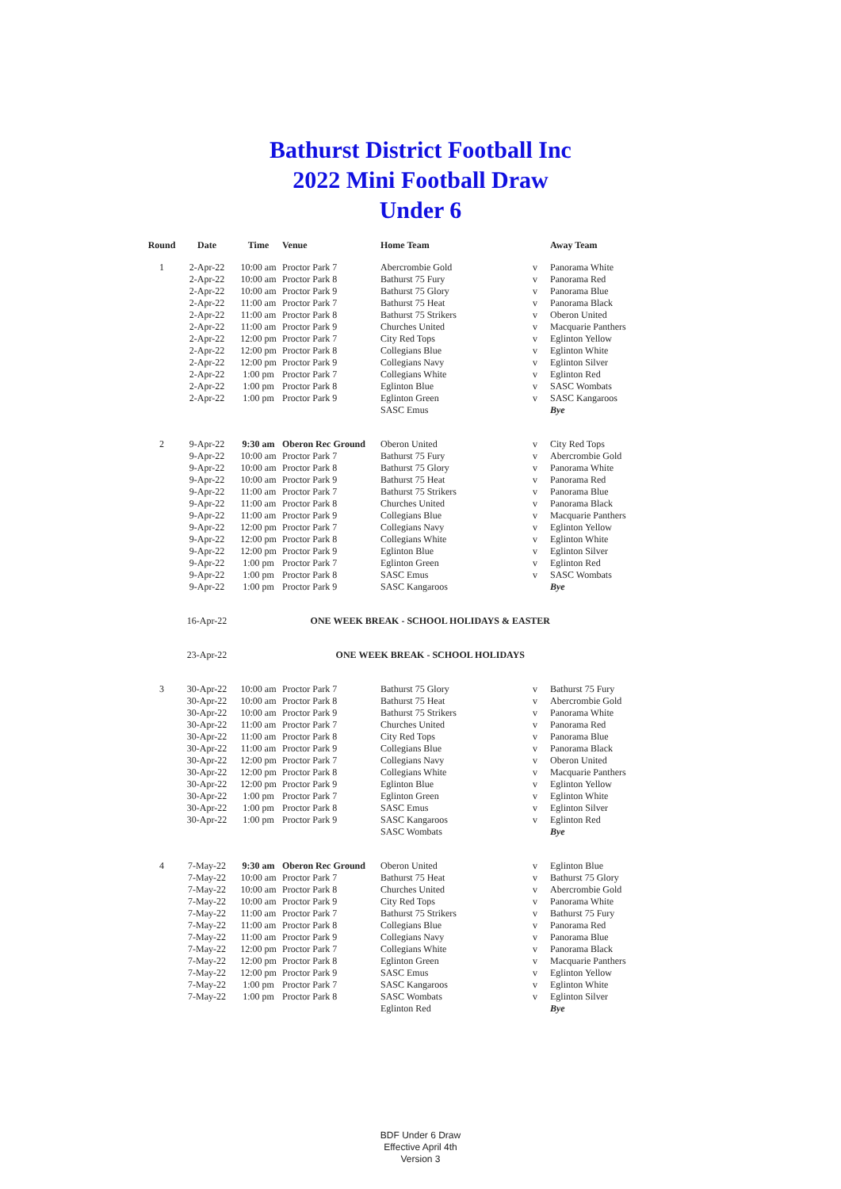Bathurst District Football Inc
2022 Mini Football Draw
Under 6
| Round | Date | Time | Venue | Home Team | | Away Team |
| --- | --- | --- | --- | --- | --- | --- |
| 1 | 2-Apr-22 | 10:00 am | Proctor Park 7 | Abercrombie Gold | v | Panorama White |
| | 2-Apr-22 | 10:00 am | Proctor Park 8 | Bathurst 75 Fury | v | Panorama Red |
| | 2-Apr-22 | 10:00 am | Proctor Park 9 | Bathurst 75 Glory | v | Panorama Blue |
| | 2-Apr-22 | 11:00 am | Proctor Park 7 | Bathurst 75 Heat | v | Panorama Black |
| | 2-Apr-22 | 11:00 am | Proctor Park 8 | Bathurst 75 Strikers | v | Oberon United |
| | 2-Apr-22 | 11:00 am | Proctor Park 9 | Churches United | v | Macquarie Panthers |
| | 2-Apr-22 | 12:00 pm | Proctor Park 7 | City Red Tops | v | Eglinton Yellow |
| | 2-Apr-22 | 12:00 pm | Proctor Park 8 | Collegians Blue | v | Eglinton White |
| | 2-Apr-22 | 12:00 pm | Proctor Park 9 | Collegians Navy | v | Eglinton Silver |
| | 2-Apr-22 | 1:00 pm | Proctor Park 7 | Collegians White | v | Eglinton Red |
| | 2-Apr-22 | 1:00 pm | Proctor Park 8 | Eglinton Blue | v | SASC Wombats |
| | 2-Apr-22 | 1:00 pm | Proctor Park 9 | Eglinton Green | v | SASC Kangaroos |
| | | | | SASC Emus | | Bye |
| 2 | 9-Apr-22 | 9:30 am | Oberon Rec Ground | Oberon United | v | City Red Tops |
| | 9-Apr-22 | 10:00 am | Proctor Park 7 | Bathurst 75 Fury | v | Abercrombie Gold |
| | 9-Apr-22 | 10:00 am | Proctor Park 8 | Bathurst 75 Glory | v | Panorama White |
| | 9-Apr-22 | 10:00 am | Proctor Park 9 | Bathurst 75 Heat | v | Panorama Red |
| | 9-Apr-22 | 11:00 am | Proctor Park 7 | Bathurst 75 Strikers | v | Panorama Blue |
| | 9-Apr-22 | 11:00 am | Proctor Park 8 | Churches United | v | Panorama Black |
| | 9-Apr-22 | 11:00 am | Proctor Park 9 | Collegians Blue | v | Macquarie Panthers |
| | 9-Apr-22 | 12:00 pm | Proctor Park 7 | Collegians Navy | v | Eglinton Yellow |
| | 9-Apr-22 | 12:00 pm | Proctor Park 8 | Collegians White | v | Eglinton White |
| | 9-Apr-22 | 12:00 pm | Proctor Park 9 | Eglinton Blue | v | Eglinton Silver |
| | 9-Apr-22 | 1:00 pm | Proctor Park 7 | Eglinton Green | v | Eglinton Red |
| | 9-Apr-22 | 1:00 pm | Proctor Park 8 | SASC Emus | v | SASC Wombats |
| | 9-Apr-22 | 1:00 pm | Proctor Park 9 | SASC Kangaroos | | Bye |
| | 16-Apr-22 | ONE WEEK BREAK - SCHOOL HOLIDAYS & EASTER | | | | |
| | 23-Apr-22 | ONE WEEK BREAK - SCHOOL HOLIDAYS | | | | |
| 3 | 30-Apr-22 | 10:00 am | Proctor Park 7 | Bathurst 75 Glory | v | Bathurst 75 Fury |
| | 30-Apr-22 | 10:00 am | Proctor Park 8 | Bathurst 75 Heat | v | Abercrombie Gold |
| | 30-Apr-22 | 10:00 am | Proctor Park 9 | Bathurst 75 Strikers | v | Panorama White |
| | 30-Apr-22 | 11:00 am | Proctor Park 7 | Churches United | v | Panorama Red |
| | 30-Apr-22 | 11:00 am | Proctor Park 8 | City Red Tops | v | Panorama Blue |
| | 30-Apr-22 | 11:00 am | Proctor Park 9 | Collegians Blue | v | Panorama Black |
| | 30-Apr-22 | 12:00 pm | Proctor Park 7 | Collegians Navy | v | Oberon United |
| | 30-Apr-22 | 12:00 pm | Proctor Park 8 | Collegians White | v | Macquarie Panthers |
| | 30-Apr-22 | 12:00 pm | Proctor Park 9 | Eglinton Blue | v | Eglinton Yellow |
| | 30-Apr-22 | 1:00 pm | Proctor Park 7 | Eglinton Green | v | Eglinton White |
| | 30-Apr-22 | 1:00 pm | Proctor Park 8 | SASC Emus | v | Eglinton Silver |
| | 30-Apr-22 | 1:00 pm | Proctor Park 9 | SASC Kangaroos | v | Eglinton Red |
| | | | | SASC Wombats | | Bye |
| 4 | 7-May-22 | 9:30 am | Oberon Rec Ground | Oberon United | v | Eglinton Blue |
| | 7-May-22 | 10:00 am | Proctor Park 7 | Bathurst 75 Heat | v | Bathurst 75 Glory |
| | 7-May-22 | 10:00 am | Proctor Park 8 | Churches United | v | Abercrombie Gold |
| | 7-May-22 | 10:00 am | Proctor Park 9 | City Red Tops | v | Panorama White |
| | 7-May-22 | 11:00 am | Proctor Park 7 | Bathurst 75 Strikers | v | Bathurst 75 Fury |
| | 7-May-22 | 11:00 am | Proctor Park 8 | Collegians Blue | v | Panorama Red |
| | 7-May-22 | 11:00 am | Proctor Park 9 | Collegians Navy | v | Panorama Blue |
| | 7-May-22 | 12:00 pm | Proctor Park 7 | Collegians White | v | Panorama Black |
| | 7-May-22 | 12:00 pm | Proctor Park 8 | Eglinton Green | v | Macquarie Panthers |
| | 7-May-22 | 12:00 pm | Proctor Park 9 | SASC Emus | v | Eglinton Yellow |
| | 7-May-22 | 1:00 pm | Proctor Park 7 | SASC Kangaroos | v | Eglinton White |
| | 7-May-22 | 1:00 pm | Proctor Park 8 | SASC Wombats | v | Eglinton Silver |
| | | | | Eglinton Red | | Bye |
BDF Under 6 Draw
Effective April 4th
Version 3